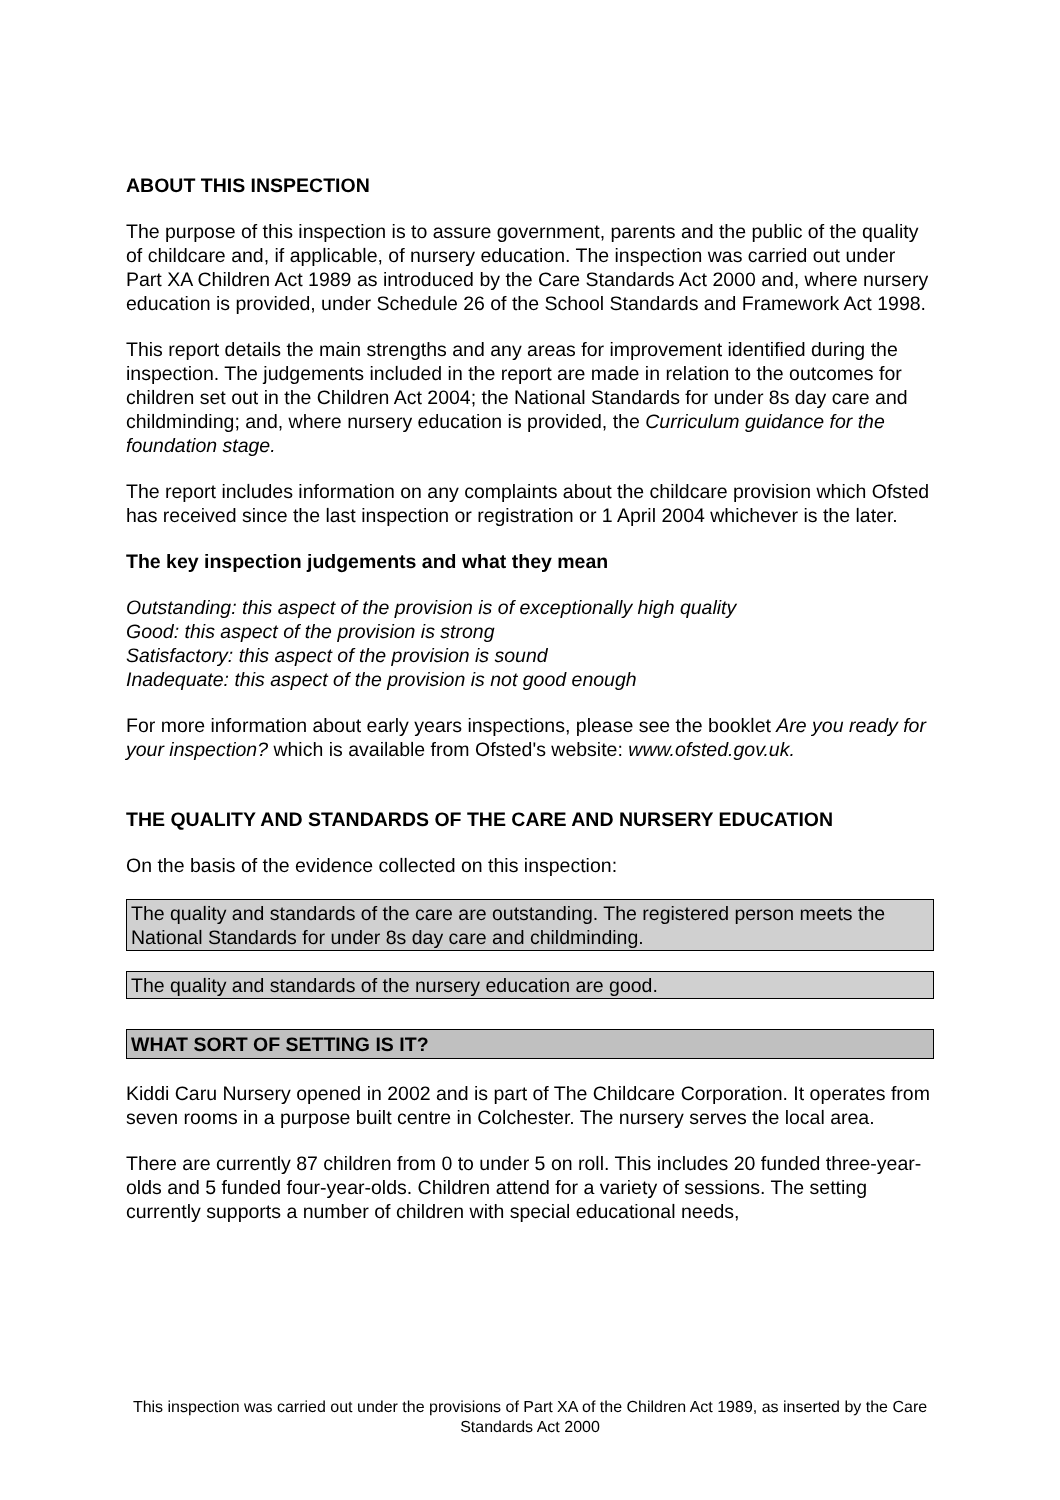ABOUT THIS INSPECTION
The purpose of this inspection is to assure government, parents and the public of the quality of childcare and, if applicable, of nursery education. The inspection was carried out under Part XA Children Act 1989 as introduced by the Care Standards Act 2000 and, where nursery education is provided, under Schedule 26 of the School Standards and Framework Act 1998.
This report details the main strengths and any areas for improvement identified during the inspection. The judgements included in the report are made in relation to the outcomes for children set out in the Children Act 2004; the National Standards for under 8s day care and childminding; and, where nursery education is provided, the Curriculum guidance for the foundation stage.
The report includes information on any complaints about the childcare provision which Ofsted has received since the last inspection or registration or 1 April 2004 whichever is the later.
The key inspection judgements and what they mean
Outstanding: this aspect of the provision is of exceptionally high quality
Good: this aspect of the provision is strong
Satisfactory: this aspect of the provision is sound
Inadequate: this aspect of the provision is not good enough
For more information about early years inspections, please see the booklet Are you ready for your inspection? which is available from Ofsted's website: www.ofsted.gov.uk.
THE QUALITY AND STANDARDS OF THE CARE AND NURSERY EDUCATION
On the basis of the evidence collected on this inspection:
The quality and standards of the care are outstanding. The registered person meets the National Standards for under 8s day care and childminding.
The quality and standards of the nursery education are good.
WHAT SORT OF SETTING IS IT?
Kiddi Caru Nursery opened in 2002 and is part of The Childcare Corporation. It operates from seven rooms in a purpose built centre in Colchester. The nursery serves the local area.
There are currently 87 children from 0 to under 5 on roll. This includes 20 funded three-year-olds and 5 funded four-year-olds. Children attend for a variety of sessions. The setting currently supports a number of children with special educational needs,
This inspection was carried out under the provisions of Part XA of the Children Act 1989, as inserted by the Care Standards Act 2000